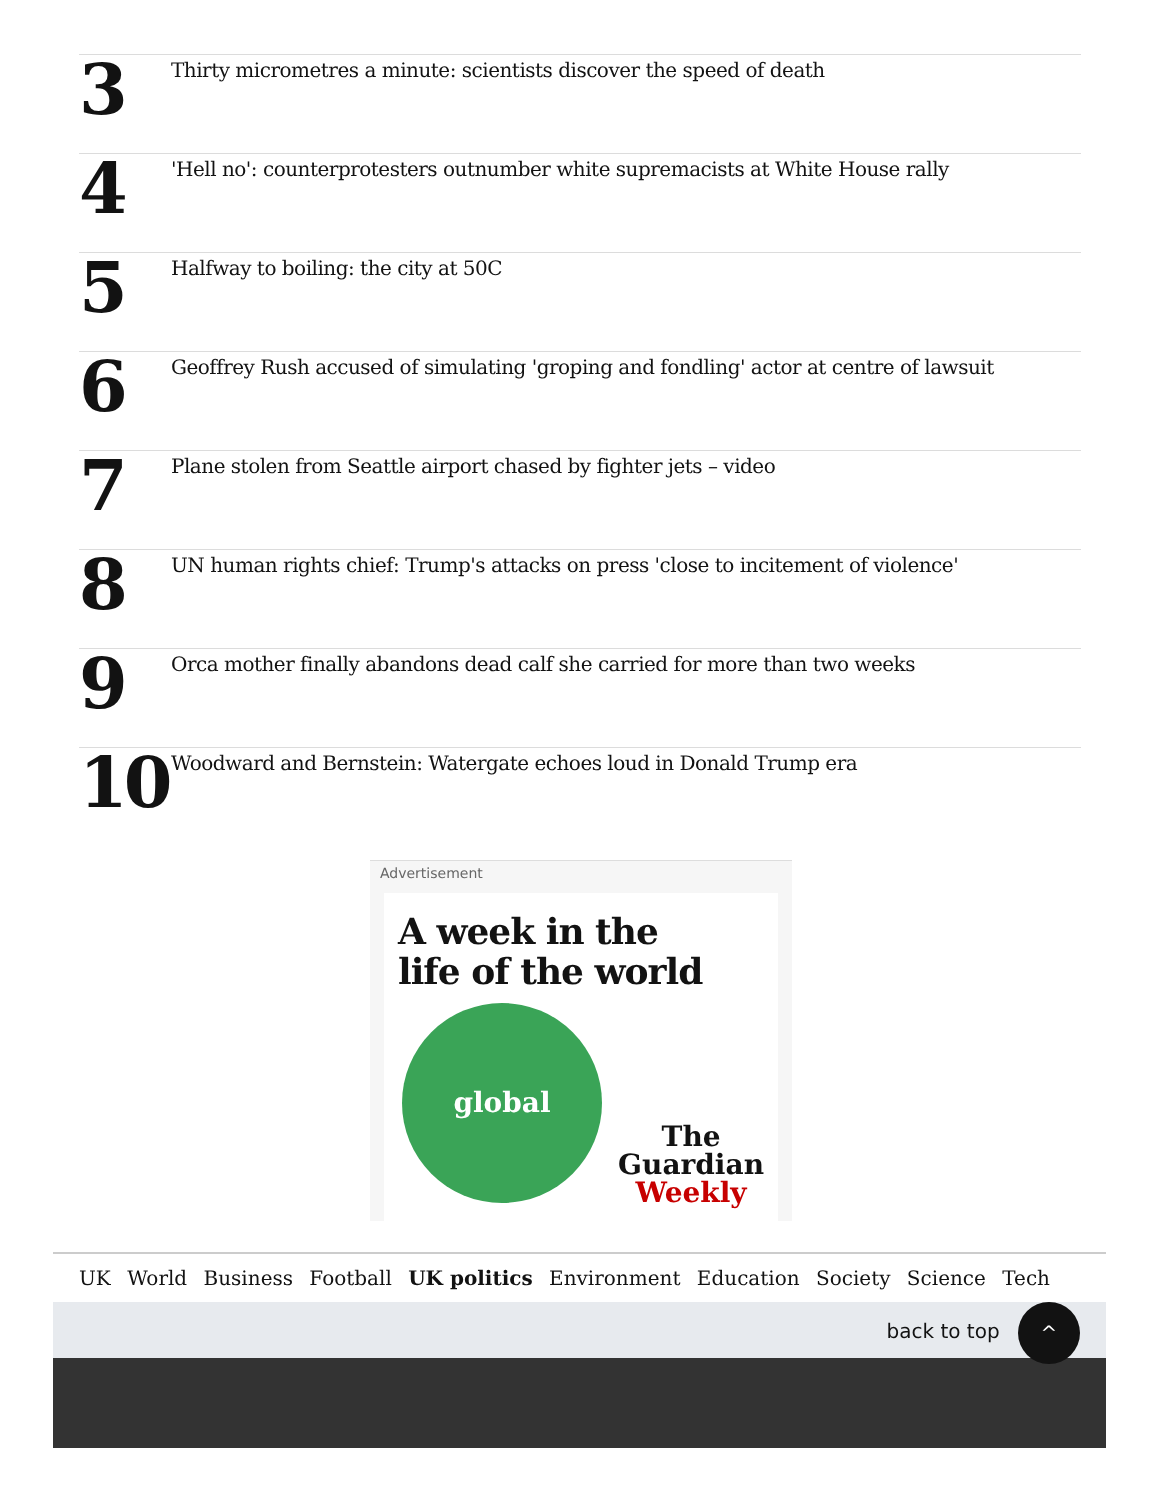3
Thirty micrometres a minute: scientists discover the speed of death
4
'Hell no': counterprotesters outnumber white supremacists at White House rally
5
Halfway to boiling: the city at 50C
6
Geoffrey Rush accused of simulating 'groping and fondling' actor at centre of lawsuit
7
Plane stolen from Seattle airport chased by fighter jets – video
8
UN human rights chief: Trump's attacks on press 'close to incitement of violence'
9
Orca mother finally abandons dead calf she carried for more than two weeks
10
Woodward and Bernstein: Watergate echoes loud in Donald Trump era
Advertisement
A week in the
life of the world
global
The
Guardian
Weekly
UK World Business Football UK politics Environment Education Society Science Tech
back to top ^